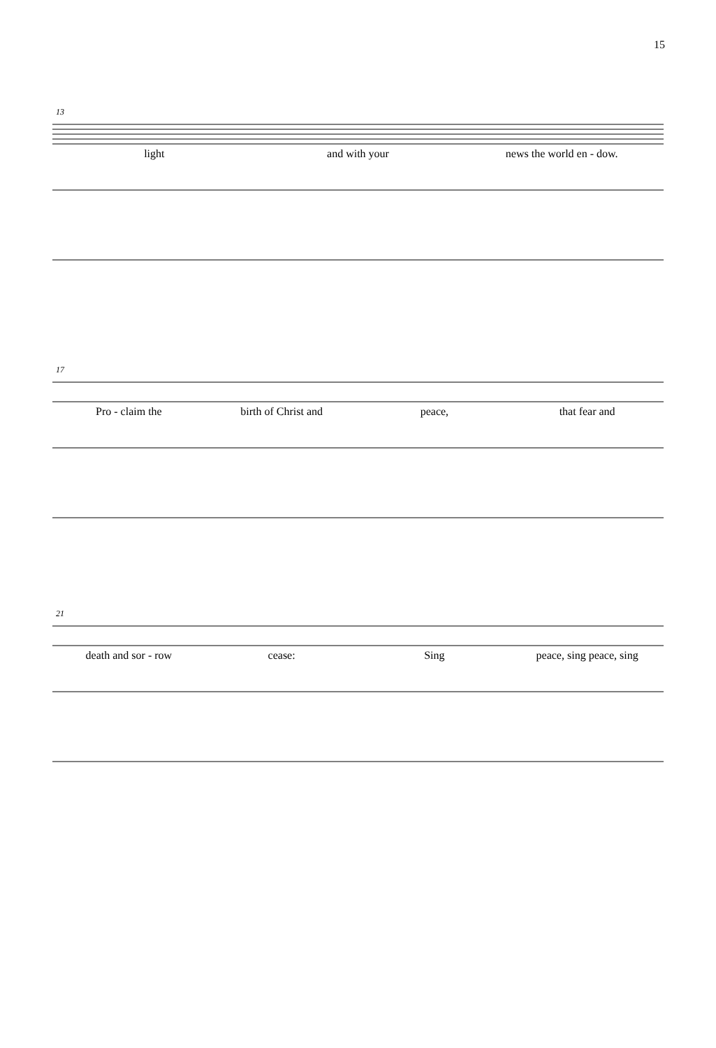15
13
light and with your news the world en - dow.
17
Pro - claim the birth of Christ and peace, that fear and
21
death and sor - row cease: Sing peace, sing peace, sing